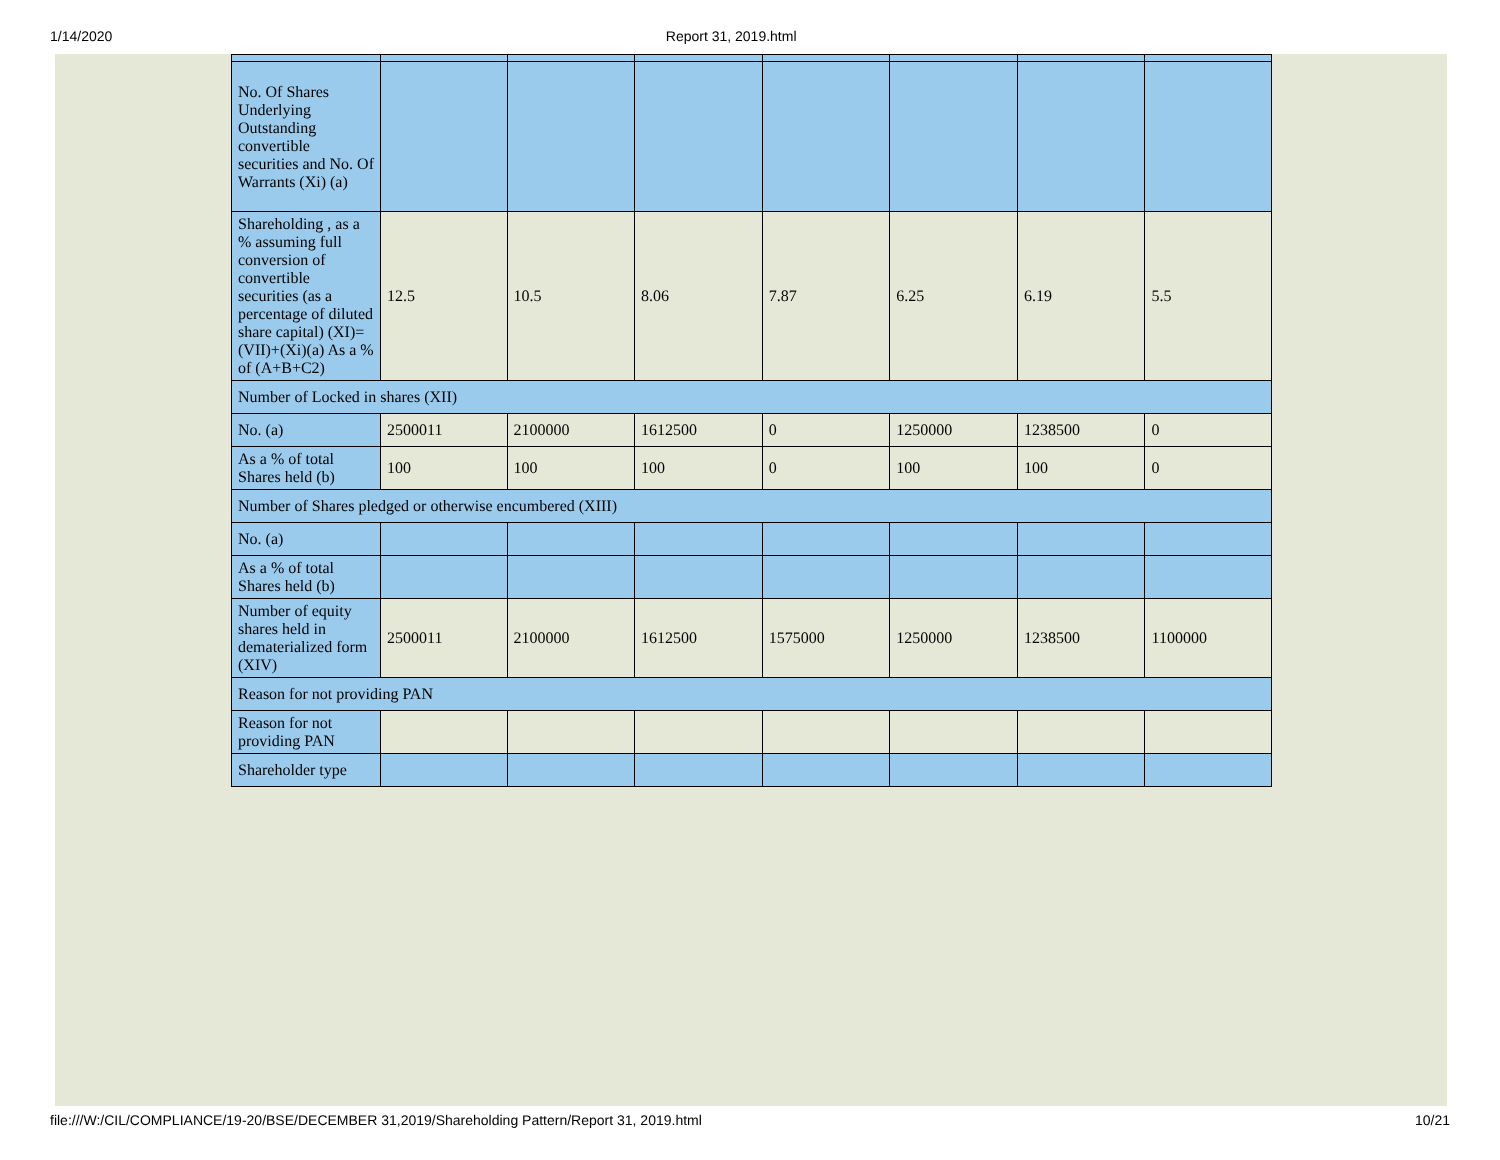1/14/2020 Report 31, 2019.html
| No. Of Shares Underlying Outstanding convertible securities and No. Of Warrants (Xi) (a) | | | | | | | |
| Shareholding , as a % assuming full conversion of convertible securities (as a percentage of diluted share capital) (XI)= (VII)+(Xi)(a) As a % of (A+B+C2) | 12.5 | 10.5 | 8.06 | 7.87 | 6.25 | 6.19 | 5.5 |
| Number of Locked in shares (XII) | | | | | | | |
| No. (a) | 2500011 | 2100000 | 1612500 | 0 | 1250000 | 1238500 | 0 |
| As a % of total Shares held (b) | 100 | 100 | 100 | 0 | 100 | 100 | 0 |
| Number of Shares pledged or otherwise encumbered (XIII) | | | | | | | |
| No. (a) | | | | | | | |
| As a % of total Shares held (b) | | | | | | | |
| Number of equity shares held in dematerialized form (XIV) | 2500011 | 2100000 | 1612500 | 1575000 | 1250000 | 1238500 | 1100000 |
| Reason for not providing PAN | | | | | | | |
| Reason for not providing PAN | | | | | | | |
| Shareholder type | | | | | | | |
file:///W:/CIL/COMPLIANCE/19-20/BSE/DECEMBER 31,2019/Shareholding Pattern/Report 31, 2019.html 10/21